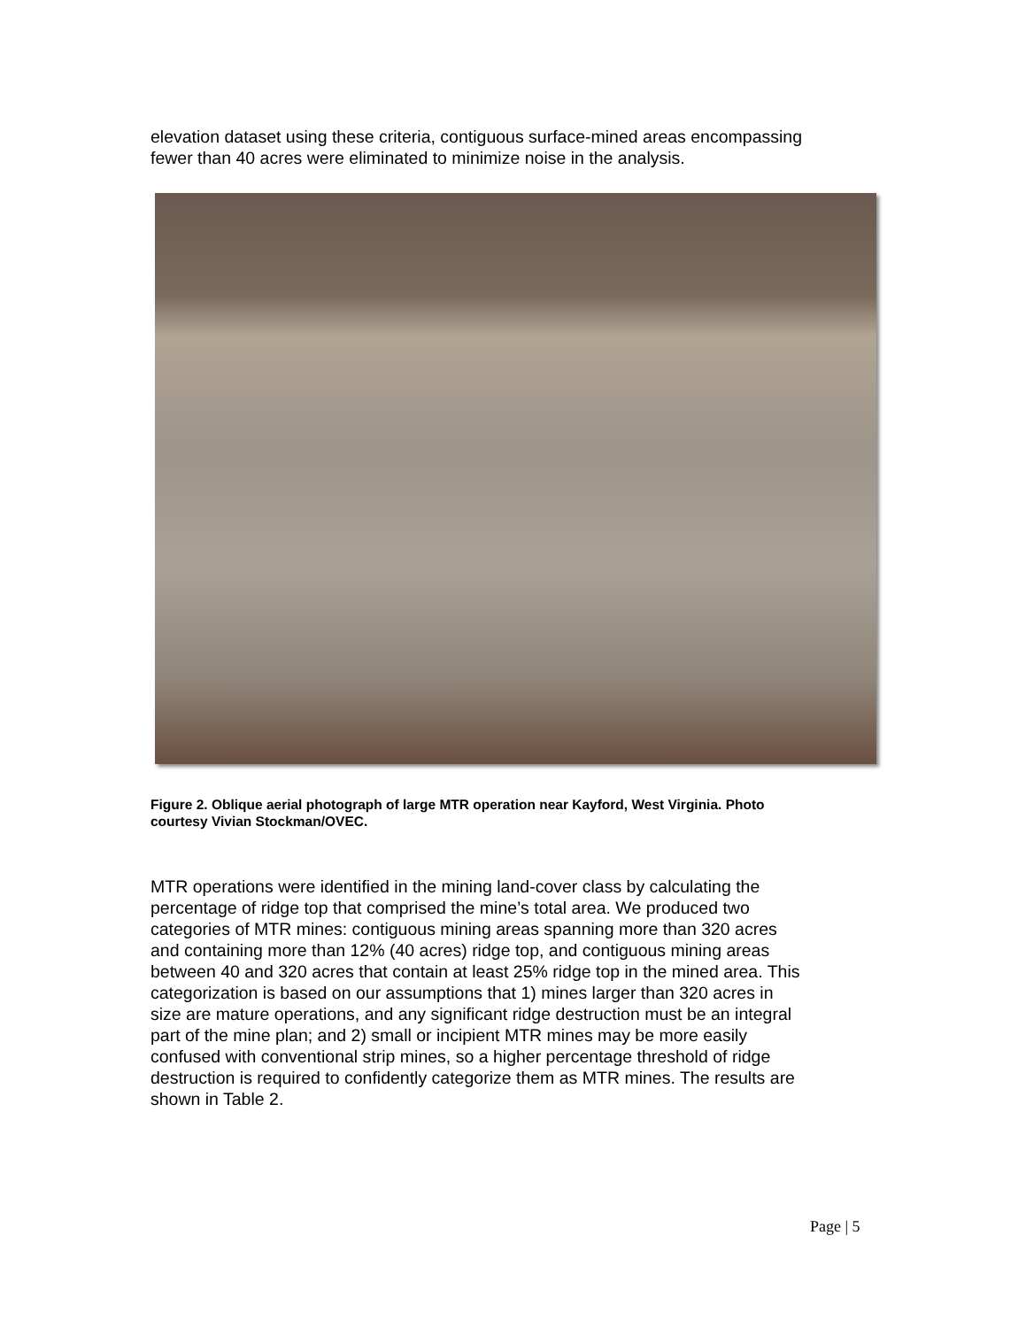elevation dataset using these criteria, contiguous surface-mined areas encompassing fewer than 40 acres were eliminated to minimize noise in the analysis.
Figure 2. Oblique aerial photograph of large MTR operation near Kayford, West Virginia. Photo courtesy Vivian Stockman/OVEC.
MTR operations were identified in the mining land-cover class by calculating the percentage of ridge top that comprised the mine’s total area. We produced two categories of MTR mines: contiguous mining areas spanning more than 320 acres and containing more than 12% (40 acres) ridge top, and contiguous mining areas between 40 and 320 acres that contain at least 25% ridge top in the mined area. This categorization is based on our assumptions that 1) mines larger than 320 acres in size are mature operations, and any significant ridge destruction must be an integral part of the mine plan; and 2) small or incipient MTR mines may be more easily confused with conventional strip mines, so a higher percentage threshold of ridge destruction is required to confidently categorize them as MTR mines. The results are shown in Table 2.
Page | 5